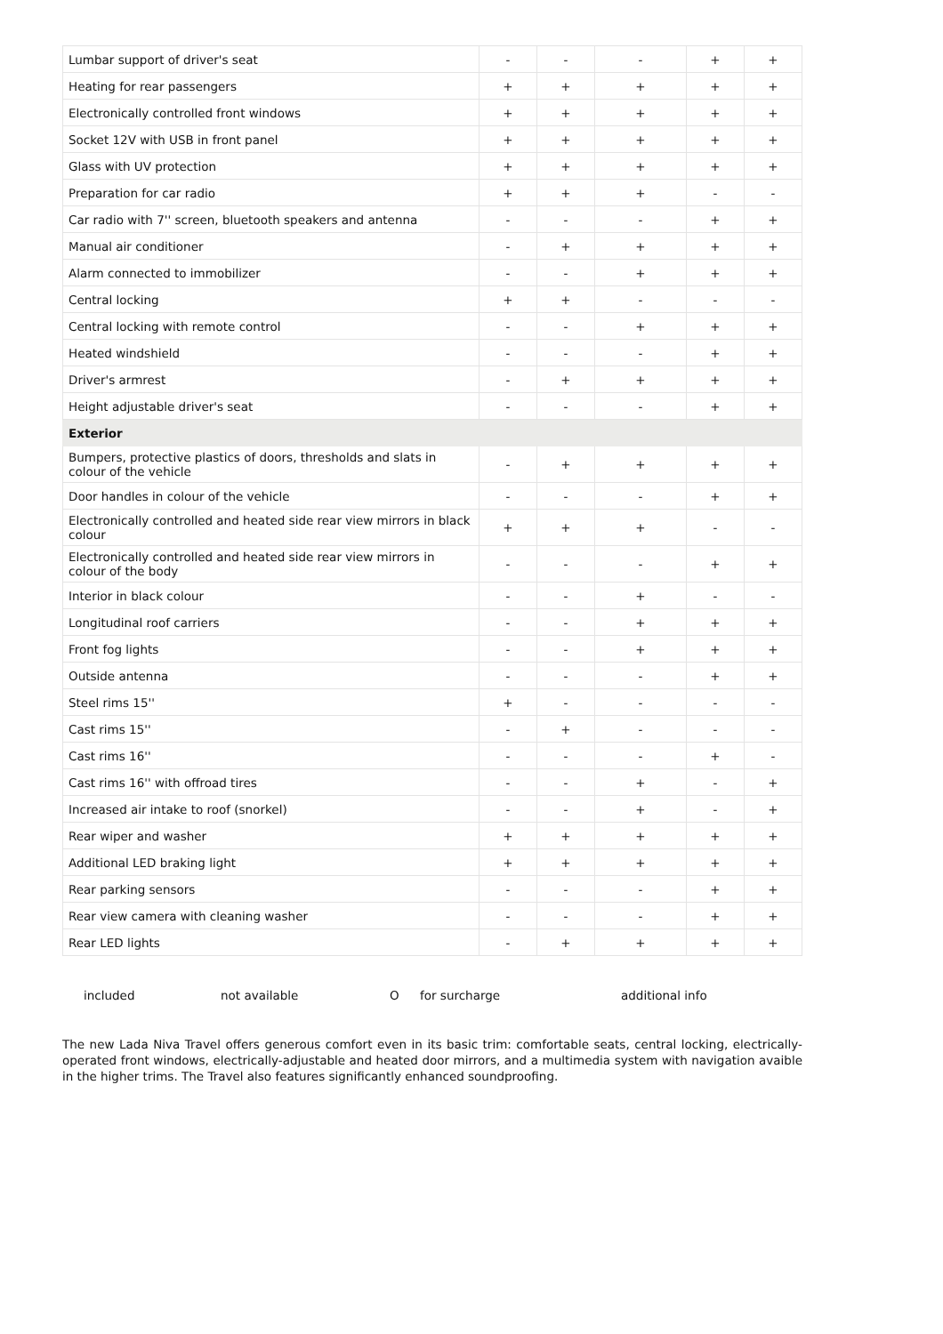| Lumbar support of driver's seat | - | - | - | + | + |
| Heating for rear passengers | + | + | + | + | + |
| Electronically controlled front windows | + | + | + | + | + |
| Socket 12V with USB in front panel | + | + | + | + | + |
| Glass with UV protection | + | + | + | + | + |
| Preparation for car radio | + | + | + | - | - |
| Car radio with 7'' screen, bluetooth speakers and antenna | - | - | - | + | + |
| Manual air conditioner | - | + | + | + | + |
| Alarm connected to immobilizer | - | - | + | + | + |
| Central locking | + | + | - | - | - |
| Central locking with remote control | - | - | + | + | + |
| Heated windshield | - | - | - | + | + |
| Driver's armrest | - | + | + | + | + |
| Height adjustable driver's seat | - | - | - | + | + |
| Exterior | | | | | |
| Bumpers, protective plastics of doors, thresholds and slats in colour of the vehicle | - | + | + | + | + |
| Door handles in colour of the vehicle | - | - | - | + | + |
| Electronically controlled and heated side rear view mirrors in black colour | + | + | + | - | - |
| Electronically controlled and heated side rear view mirrors in colour of the body | - | - | - | + | + |
| Interior in black colour | - | - | + | - | - |
| Longitudinal roof carriers | - | - | + | + | + |
| Front fog lights | - | - | + | + | + |
| Outside antenna | - | - | - | + | + |
| Steel rims 15'' | + | - | - | - | - |
| Cast rims 15'' | - | + | - | - | - |
| Cast rims 16'' | - | - | - | + | - |
| Cast rims 16'' with offroad tires | - | - | + | - | + |
| Increased air intake to roof (snorkel) | - | - | + | - | + |
| Rear wiper and washer | + | + | + | + | + |
| Additional LED braking light | + | + | + | + | + |
| Rear parking sensors | - | - | - | + | + |
| Rear view camera with cleaning washer | - | - | - | + | + |
| Rear LED lights | - | + | + | + | + |
included not available O for surcharge additional info
The new Lada Niva Travel offers generous comfort even in its basic trim: comfortable seats, central locking, electrically-operated front windows, electrically-adjustable and heated door mirrors, and a multimedia system with navigation avaible in the higher trims. The Travel also features significantly enhanced soundproofing.